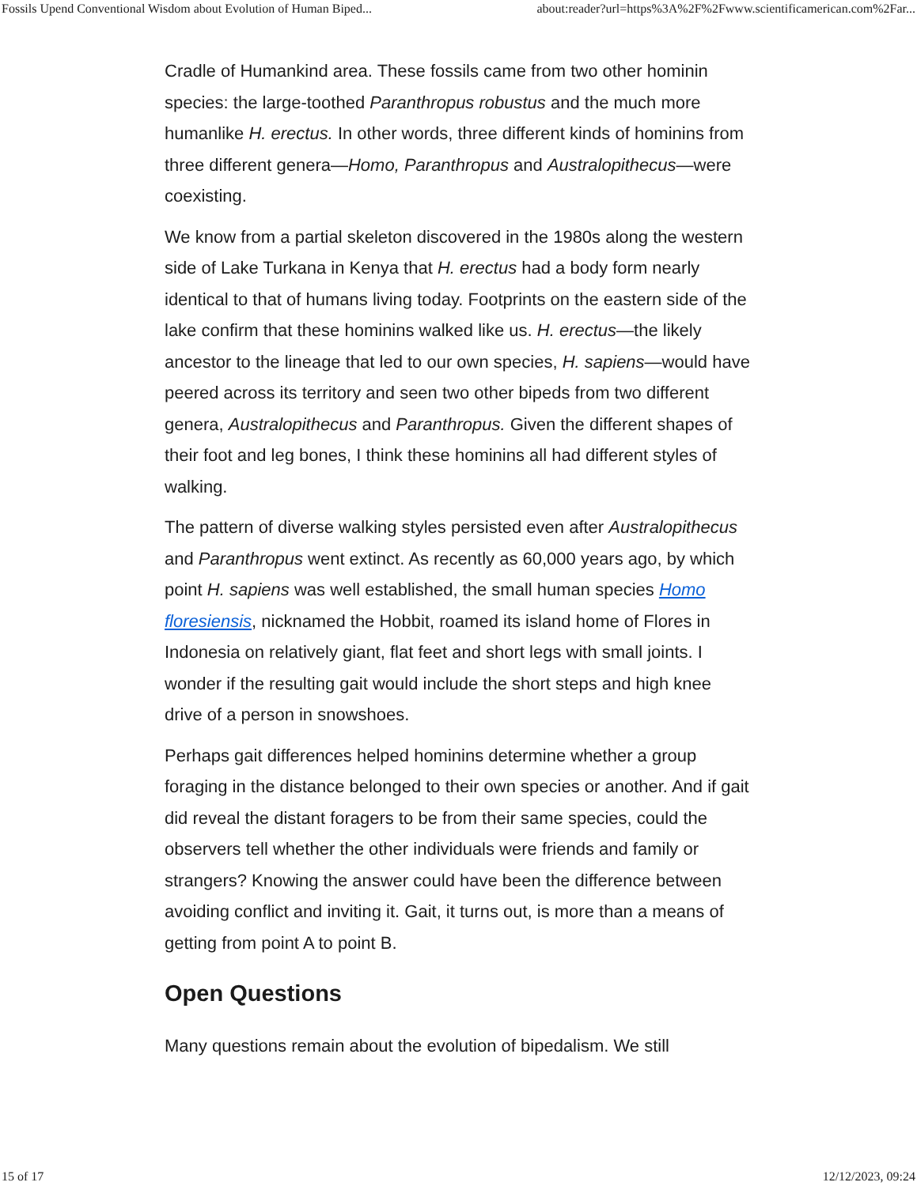Fossils Upend Conventional Wisdom about Evolution of Human Biped... about:reader?url=https%3A%2F%2Fwww.scientificamerican.com%2Far...
Cradle of Humankind area. These fossils came from two other hominin species: the large-toothed Paranthropus robustus and the much more humanlike H. erectus. In other words, three different kinds of hominins from three different genera—Homo, Paranthropus and Australopithecus—were coexisting.
We know from a partial skeleton discovered in the 1980s along the western side of Lake Turkana in Kenya that H. erectus had a body form nearly identical to that of humans living today. Footprints on the eastern side of the lake confirm that these hominins walked like us. H. erectus—the likely ancestor to the lineage that led to our own species, H. sapiens—would have peered across its territory and seen two other bipeds from two different genera, Australopithecus and Paranthropus. Given the different shapes of their foot and leg bones, I think these hominins all had different styles of walking.
The pattern of diverse walking styles persisted even after Australopithecus and Paranthropus went extinct. As recently as 60,000 years ago, by which point H. sapiens was well established, the small human species Homo floresiensis, nicknamed the Hobbit, roamed its island home of Flores in Indonesia on relatively giant, flat feet and short legs with small joints. I wonder if the resulting gait would include the short steps and high knee drive of a person in snowshoes.
Perhaps gait differences helped hominins determine whether a group foraging in the distance belonged to their own species or another. And if gait did reveal the distant foragers to be from their same species, could the observers tell whether the other individuals were friends and family or strangers? Knowing the answer could have been the difference between avoiding conflict and inviting it. Gait, it turns out, is more than a means of getting from point A to point B.
Open Questions
Many questions remain about the evolution of bipedalism. We still
15 of 17 12/12/2023, 09:24